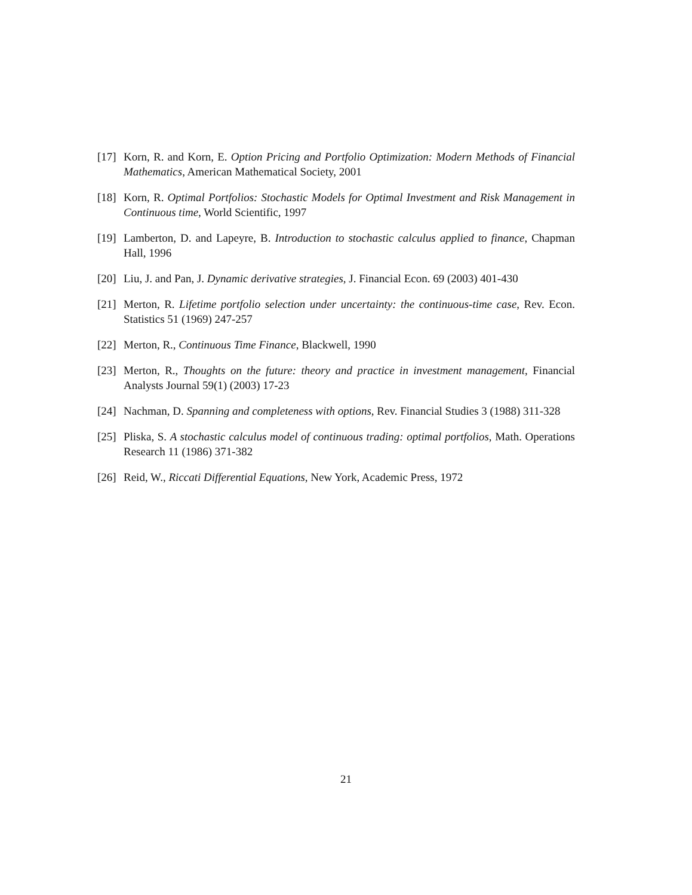[17] Korn, R. and Korn, E. Option Pricing and Portfolio Optimization: Modern Methods of Financial Mathematics, American Mathematical Society, 2001
[18] Korn, R. Optimal Portfolios: Stochastic Models for Optimal Investment and Risk Management in Continuous time, World Scientific, 1997
[19] Lamberton, D. and Lapeyre, B. Introduction to stochastic calculus applied to finance, Chapman Hall, 1996
[20] Liu, J. and Pan, J. Dynamic derivative strategies, J. Financial Econ. 69 (2003) 401-430
[21] Merton, R. Lifetime portfolio selection under uncertainty: the continuous-time case, Rev. Econ. Statistics 51 (1969) 247-257
[22] Merton, R., Continuous Time Finance, Blackwell, 1990
[23] Merton, R., Thoughts on the future: theory and practice in investment management, Financial Analysts Journal 59(1) (2003) 17-23
[24] Nachman, D. Spanning and completeness with options, Rev. Financial Studies 3 (1988) 311-328
[25] Pliska, S. A stochastic calculus model of continuous trading: optimal portfolios, Math. Operations Research 11 (1986) 371-382
[26] Reid, W., Riccati Differential Equations, New York, Academic Press, 1972
21